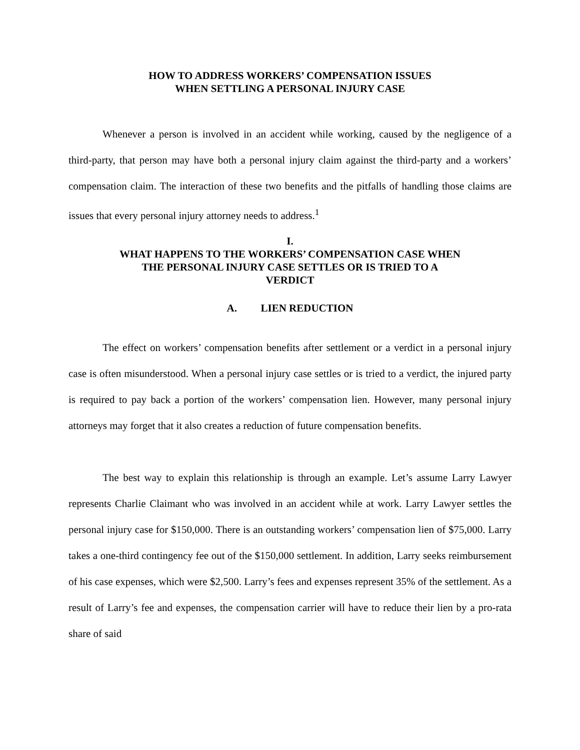HOW TO ADDRESS WORKERS’ COMPENSATION ISSUES
WHEN SETTLING A PERSONAL INJURY CASE
Whenever a person is involved in an accident while working, caused by the negligence of a third-party, that person may have both a personal injury claim against the third-party and a workers’ compensation claim. The interaction of these two benefits and the pitfalls of handling those claims are issues that every personal injury attorney needs to address.<sup>1</sup>
I.
WHAT HAPPENS TO THE WORKERS’ COMPENSATION CASE WHEN
THE PERSONAL INJURY CASE SETTLES OR IS TRIED TO A
VERDICT
A. LIEN REDUCTION
The effect on workers’ compensation benefits after settlement or a verdict in a personal injury case is often misunderstood. When a personal injury case settles or is tried to a verdict, the injured party is required to pay back a portion of the workers’ compensation lien. However, many personal injury attorneys may forget that it also creates a reduction of future compensation benefits.
The best way to explain this relationship is through an example. Let’s assume Larry Lawyer represents Charlie Claimant who was involved in an accident while at work. Larry Lawyer settles the personal injury case for $150,000. There is an outstanding workers’ compensation lien of $75,000. Larry takes a one-third contingency fee out of the $150,000 settlement. In addition, Larry seeks reimbursement of his case expenses, which were $2,500. Larry’s fees and expenses represent 35% of the settlement. As a result of Larry’s fee and expenses, the compensation carrier will have to reduce their lien by a pro-rata share of said